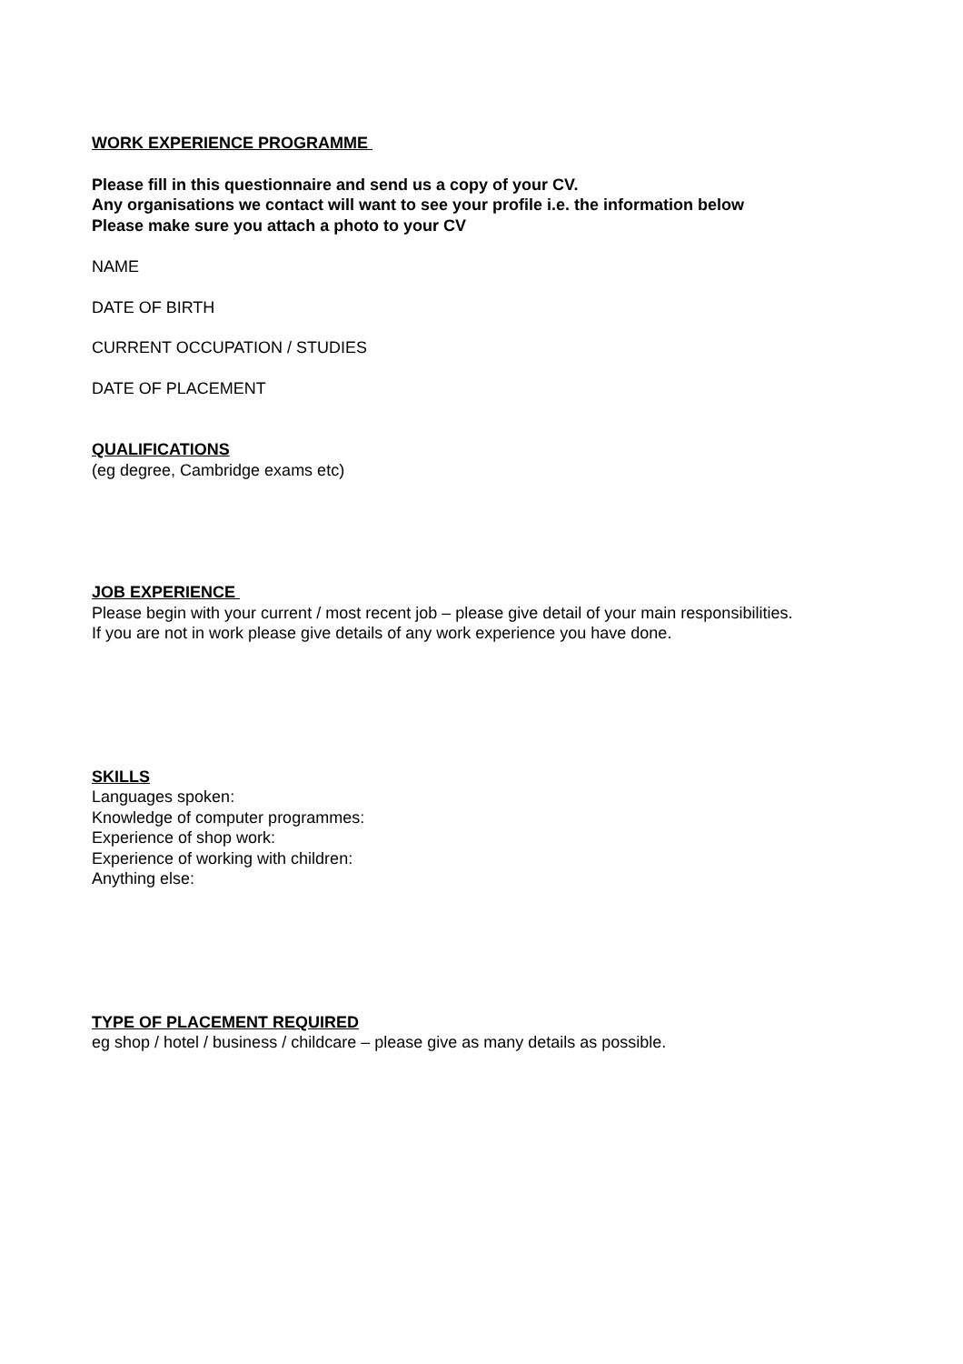WORK EXPERIENCE PROGRAMME
Please fill in this questionnaire and send us a copy of your CV.
Any organisations we contact will want to see your profile i.e. the information below
Please make sure you attach a photo to your CV
NAME
DATE OF BIRTH
CURRENT OCCUPATION / STUDIES
DATE OF PLACEMENT
QUALIFICATIONS
(eg degree, Cambridge exams etc)
JOB EXPERIENCE
Please begin with your current / most recent job – please give detail of your main responsibilities.
If you are not in work please give details of any work experience you have done.
SKILLS
Languages spoken:
Knowledge of computer programmes:
Experience of shop work:
Experience of working with children:
Anything else:
TYPE OF PLACEMENT REQUIRED
eg shop / hotel / business / childcare – please give as many details as possible.